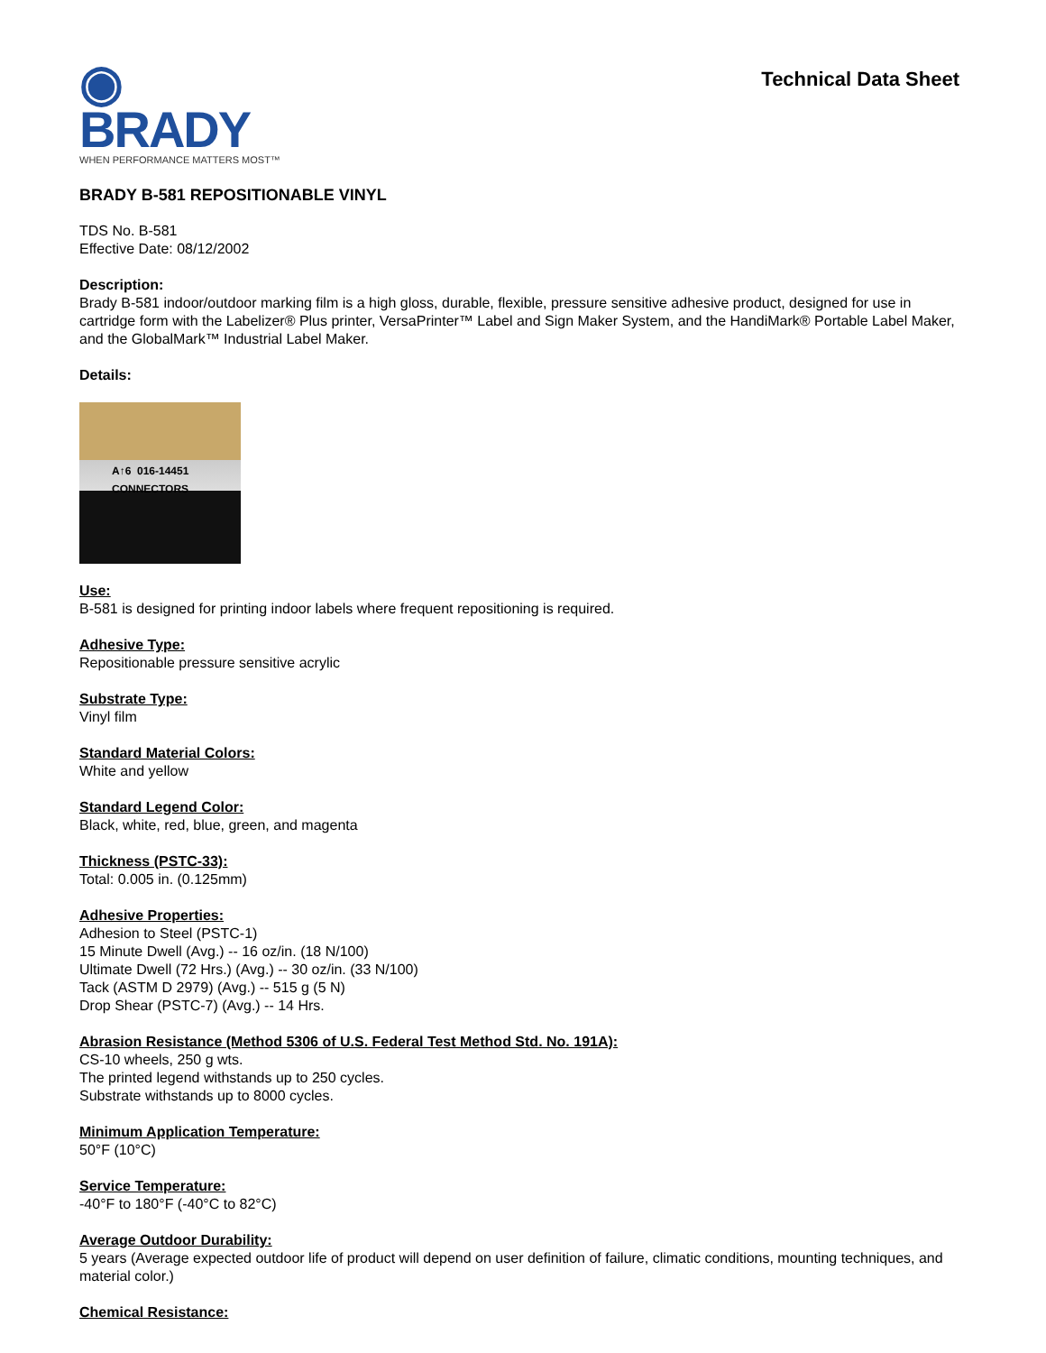◉ BRADY
WHEN PERFORMANCE MATTERS MOST™
Technical Data Sheet
BRADY B-581 REPOSITIONABLE VINYL
TDS No. B-581
Effective Date: 08/12/2002
Description:
Brady B-581 indoor/outdoor marking film is a high gloss, durable, flexible, pressure sensitive adhesive product, designed for use in cartridge form with the Labelizer® Plus printer, VersaPrinter™ Label and Sign Maker System, and the HandiMark® Portable Label Maker, and the GlobalMark™ Industrial Label Maker.
Details:
A↑6 016-14451 CONNECTORS
Use:
B-581 is designed for printing indoor labels where frequent repositioning is required.
Adhesive Type:
Repositionable pressure sensitive acrylic
Substrate Type:
Vinyl film
Standard Material Colors:
White and yellow
Standard Legend Color:
Black, white, red, blue, green, and magenta
Thickness (PSTC-33):
Total: 0.005 in. (0.125mm)
Adhesive Properties:
Adhesion to Steel (PSTC-1)
15 Minute Dwell (Avg.) -- 16 oz/in. (18 N/100)
Ultimate Dwell (72 Hrs.) (Avg.) -- 30 oz/in. (33 N/100)
Tack (ASTM D 2979) (Avg.) -- 515 g (5 N)
Drop Shear (PSTC-7) (Avg.) -- 14 Hrs.
Abrasion Resistance (Method 5306 of U.S. Federal Test Method Std. No. 191A):
CS-10 wheels, 250 g wts.
The printed legend withstands up to 250 cycles.
Substrate withstands up to 8000 cycles.
Minimum Application Temperature:
50°F (10°C)
Service Temperature:
-40°F to 180°F (-40°C to 82°C)
Average Outdoor Durability:
5 years (Average expected outdoor life of product will depend on user definition of failure, climatic conditions, mounting techniques, and material color.)
Chemical Resistance: